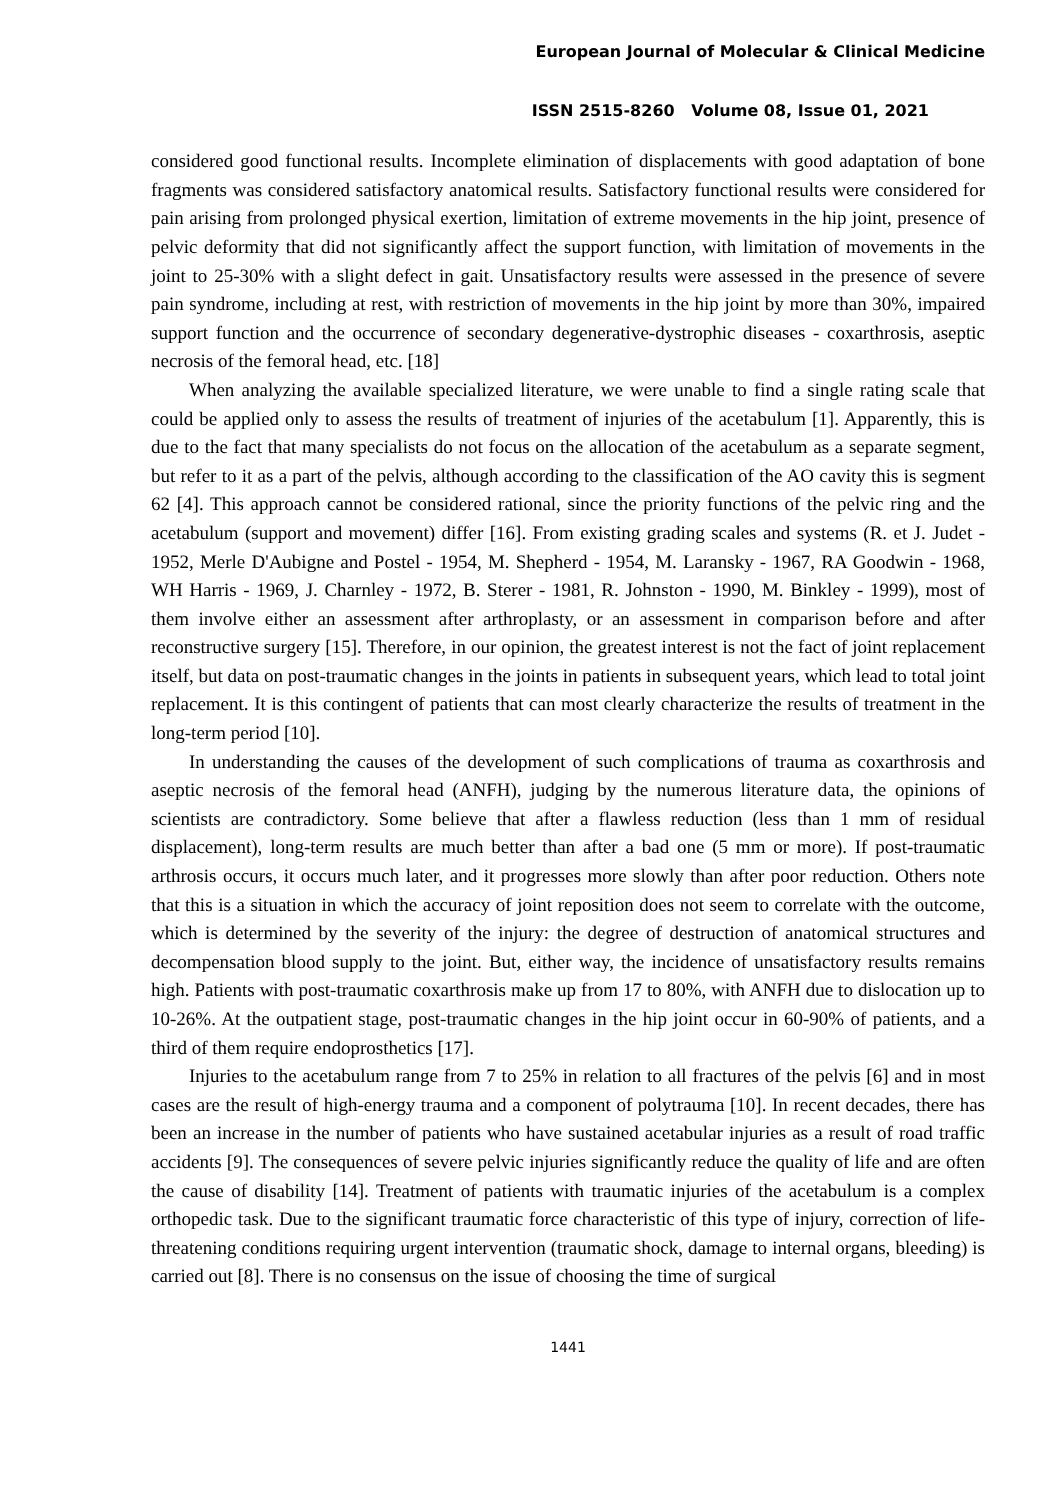European Journal of Molecular & Clinical Medicine
ISSN 2515-8260 Volume 08, Issue 01, 2021
considered good functional results. Incomplete elimination of displacements with good adaptation of bone fragments was considered satisfactory anatomical results. Satisfactory functional results were considered for pain arising from prolonged physical exertion, limitation of extreme movements in the hip joint, presence of pelvic deformity that did not significantly affect the support function, with limitation of movements in the joint to 25-30% with a slight defect in gait. Unsatisfactory results were assessed in the presence of severe pain syndrome, including at rest, with restriction of movements in the hip joint by more than 30%, impaired support function and the occurrence of secondary degenerative-dystrophic diseases - coxarthrosis, aseptic necrosis of the femoral head, etc. [18]
When analyzing the available specialized literature, we were unable to find a single rating scale that could be applied only to assess the results of treatment of injuries of the acetabulum [1]. Apparently, this is due to the fact that many specialists do not focus on the allocation of the acetabulum as a separate segment, but refer to it as a part of the pelvis, although according to the classification of the AO cavity this is segment 62 [4]. This approach cannot be considered rational, since the priority functions of the pelvic ring and the acetabulum (support and movement) differ [16]. From existing grading scales and systems (R. et J. Judet - 1952, Merle D'Aubigne and Postel - 1954, M. Shepherd - 1954, M. Laransky - 1967, RA Goodwin - 1968, WH Harris - 1969, J. Charnley - 1972, B. Sterer - 1981, R. Johnston - 1990, M. Binkley - 1999), most of them involve either an assessment after arthroplasty, or an assessment in comparison before and after reconstructive surgery [15]. Therefore, in our opinion, the greatest interest is not the fact of joint replacement itself, but data on post-traumatic changes in the joints in patients in subsequent years, which lead to total joint replacement. It is this contingent of patients that can most clearly characterize the results of treatment in the long-term period [10].
In understanding the causes of the development of such complications of trauma as coxarthrosis and aseptic necrosis of the femoral head (ANFH), judging by the numerous literature data, the opinions of scientists are contradictory. Some believe that after a flawless reduction (less than 1 mm of residual displacement), long-term results are much better than after a bad one (5 mm or more). If post-traumatic arthrosis occurs, it occurs much later, and it progresses more slowly than after poor reduction. Others note that this is a situation in which the accuracy of joint reposition does not seem to correlate with the outcome, which is determined by the severity of the injury: the degree of destruction of anatomical structures and decompensation blood supply to the joint. But, either way, the incidence of unsatisfactory results remains high. Patients with post-traumatic coxarthrosis make up from 17 to 80%, with ANFH due to dislocation up to 10-26%. At the outpatient stage, post-traumatic changes in the hip joint occur in 60-90% of patients, and a third of them require endoprosthetics [17].
Injuries to the acetabulum range from 7 to 25% in relation to all fractures of the pelvis [6] and in most cases are the result of high-energy trauma and a component of polytrauma [10]. In recent decades, there has been an increase in the number of patients who have sustained acetabular injuries as a result of road traffic accidents [9]. The consequences of severe pelvic injuries significantly reduce the quality of life and are often the cause of disability [14]. Treatment of patients with traumatic injuries of the acetabulum is a complex orthopedic task. Due to the significant traumatic force characteristic of this type of injury, correction of life-threatening conditions requiring urgent intervention (traumatic shock, damage to internal organs, bleeding) is carried out [8]. There is no consensus on the issue of choosing the time of surgical
1441